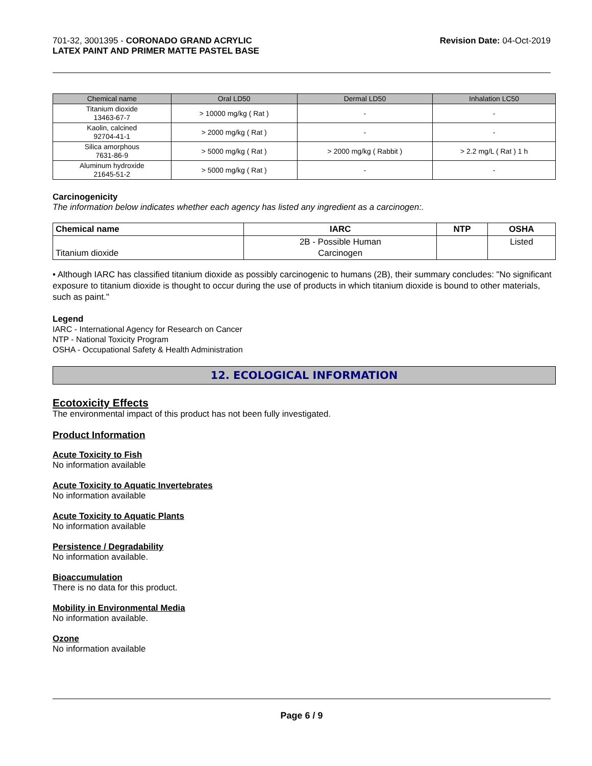701-32, 3001395 - CORONADO GRAND ACRYLIC
LATEX PAINT AND PRIMER MATTE PASTEL BASE
Revision Date: 04-Oct-2019
| Chemical name | Oral LD50 | Dermal LD50 | Inhalation LC50 |
| --- | --- | --- | --- |
| Titanium dioxide 13463-67-7 | > 10000 mg/kg ( Rat ) | - | - |
| Kaolin, calcined 92704-41-1 | > 2000 mg/kg ( Rat ) | - | - |
| Silica amorphous 7631-86-9 | > 5000 mg/kg ( Rat ) | > 2000 mg/kg ( Rabbit ) | > 2.2 mg/L ( Rat ) 1 h |
| Aluminum hydroxide 21645-51-2 | > 5000 mg/kg ( Rat ) | - | - |
Carcinogenicity
The information below indicates whether each agency has listed any ingredient as a carcinogen:.
| Chemical name | IARC | NTP | OSHA |
| --- | --- | --- | --- |
| Titanium dioxide | 2B - Possible Human Carcinogen | | Listed |
• Although IARC has classified titanium dioxide as possibly carcinogenic to humans (2B), their summary concludes: "No significant exposure to titanium dioxide is thought to occur during the use of products in which titanium dioxide is bound to other materials, such as paint."
Legend
IARC - International Agency for Research on Cancer
NTP - National Toxicity Program
OSHA - Occupational Safety & Health Administration
12. ECOLOGICAL INFORMATION
Ecotoxicity Effects
The environmental impact of this product has not been fully investigated.
Product Information
Acute Toxicity to Fish
No information available
Acute Toxicity to Aquatic Invertebrates
No information available
Acute Toxicity to Aquatic Plants
No information available
Persistence / Degradability
No information available.
Bioaccumulation
There is no data for this product.
Mobility in Environmental Media
No information available.
Ozone
No information available
Page 6 / 9